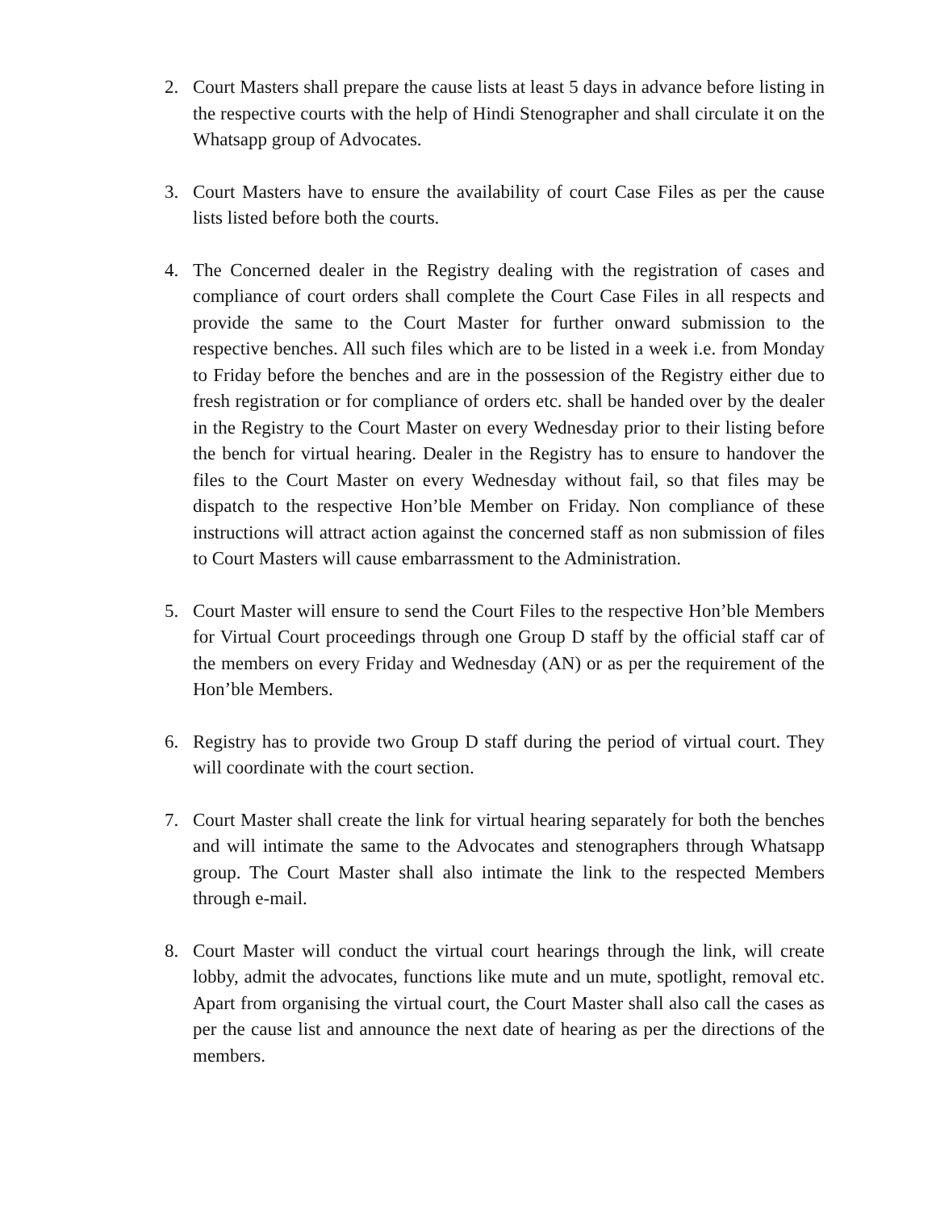2. Court Masters shall prepare the cause lists at least 5 days in advance before listing in the respective courts with the help of Hindi Stenographer and shall circulate it on the Whatsapp group of Advocates.
3. Court Masters have to ensure the availability of court Case Files as per the cause lists listed before both the courts.
4. The Concerned dealer in the Registry dealing with the registration of cases and compliance of court orders shall complete the Court Case Files in all respects and provide the same to the Court Master for further onward submission to the respective benches. All such files which are to be listed in a week i.e. from Monday to Friday before the benches and are in the possession of the Registry either due to fresh registration or for compliance of orders etc. shall be handed over by the dealer in the Registry to the Court Master on every Wednesday prior to their listing before the bench for virtual hearing. Dealer in the Registry has to ensure to handover the files to the Court Master on every Wednesday without fail, so that files may be dispatch to the respective Hon’ble Member on Friday. Non compliance of these instructions will attract action against the concerned staff as non submission of files to Court Masters will cause embarrassment to the Administration.
5. Court Master will ensure to send the Court Files to the respective Hon’ble Members for Virtual Court proceedings through one Group D staff by the official staff car of the members on every Friday and Wednesday (AN) or as per the requirement of the Hon’ble Members.
6. Registry has to provide two Group D staff during the period of virtual court. They will coordinate with the court section.
7. Court Master shall create the link for virtual hearing separately for both the benches and will intimate the same to the Advocates and stenographers through Whatsapp group. The Court Master shall also intimate the link to the respected Members through e-mail.
8. Court Master will conduct the virtual court hearings through the link, will create lobby, admit the advocates, functions like mute and un mute, spotlight, removal etc. Apart from organising the virtual court, the Court Master shall also call the cases as per the cause list and announce the next date of hearing as per the directions of the members.